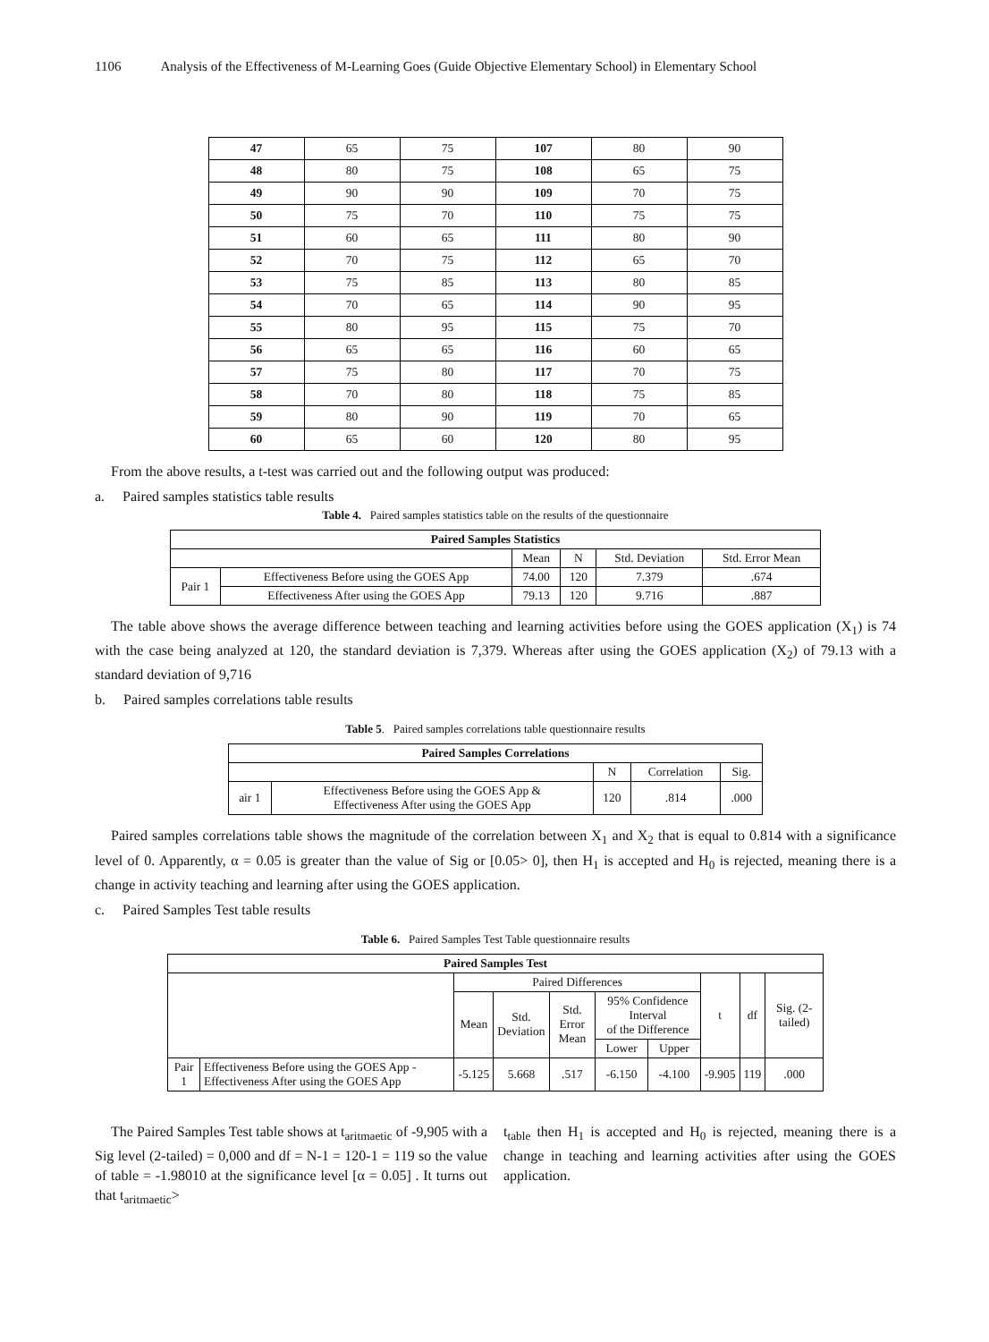1106 Analysis of the Effectiveness of M-Learning Goes (Guide Objective Elementary School) in Elementary School
| 47 | 65 | 75 | 107 | 80 | 90 |
| 48 | 80 | 75 | 108 | 65 | 75 |
| 49 | 90 | 90 | 109 | 70 | 75 |
| 50 | 75 | 70 | 110 | 75 | 75 |
| 51 | 60 | 65 | 111 | 80 | 90 |
| 52 | 70 | 75 | 112 | 65 | 70 |
| 53 | 75 | 85 | 113 | 80 | 85 |
| 54 | 70 | 65 | 114 | 90 | 95 |
| 55 | 80 | 95 | 115 | 75 | 70 |
| 56 | 65 | 65 | 116 | 60 | 65 |
| 57 | 75 | 80 | 117 | 70 | 75 |
| 58 | 70 | 80 | 118 | 75 | 85 |
| 59 | 80 | 90 | 119 | 70 | 65 |
| 60 | 65 | 60 | 120 | 80 | 95 |
From the above results, a t-test was carried out and the following output was produced:
a. Paired samples statistics table results
Table 4. Paired samples statistics table on the results of the questionnaire
| Paired Samples Statistics | | | | | |
| --- | --- | --- | --- | --- | --- |
| | | Mean | N | Std. Deviation | Std. Error Mean |
| Pair 1 | Effectiveness Before using the GOES App | 74.00 | 120 | 7.379 | .674 |
| | Effectiveness After using the GOES App | 79.13 | 120 | 9.716 | .887 |
The table above shows the average difference between teaching and learning activities before using the GOES application (X<sub>1</sub>) is 74 with the case being analyzed at 120, the standard deviation is 7,379. Whereas after using the GOES application (X<sub>2</sub>) of 79.13 with a standard deviation of 9,716
b. Paired samples correlations table results
Table 5. Paired samples correlations table questionnaire results
| Paired Samples Correlations | | | | |
| --- | --- | --- | --- | --- |
| | | N | Correlation | Sig. |
| air 1 | Effectiveness Before using the GOES App & Effectiveness After using the GOES App | 120 | .814 | .000 |
Paired samples correlations table shows the magnitude of the correlation between X<sub>1</sub> and X<sub>2</sub> that is equal to 0.814 with a significance level of 0. Apparently, α = 0.05 is greater than the value of Sig or [0.05> 0], then H<sub>1</sub> is accepted and H<sub>0</sub> is rejected, meaning there is a change in activity teaching and learning after using the GOES application.
c. Paired Samples Test table results
Table 6. Paired Samples Test Table questionnaire results
| Paired Samples Test | | | | | | | | | |
| --- | --- | --- | --- | --- | --- | --- | --- | --- | --- |
| | | Paired Differences | | | | | t | df | Sig. (2-tailed) |
| | | Mean | Std. Deviation | Std. Error Mean | 95% Confidence Interval of the Difference | | | | |
| | | | | | Lower | Upper | | | |
| Pair 1 | Effectiveness Before using the GOES App - Effectiveness After using the GOES App | -5.125 | 5.668 | .517 | -6.150 | -4.100 | -9.905 | 119 | .000 |
The Paired Samples Test table shows at t<sub>aritmaetic</sub> of -9,905 with a Sig level (2-tailed) = 0,000 and df = N-1 = 120-1 = 119 so the value of table = -1.98010 at the significance level [α = 0.05] . It turns out that t<sub>aritmaetic</sub>>
t<sub>table</sub> then H<sub>1</sub> is accepted and H<sub>0</sub> is rejected, meaning there is a change in teaching and learning activities after using the GOES application.